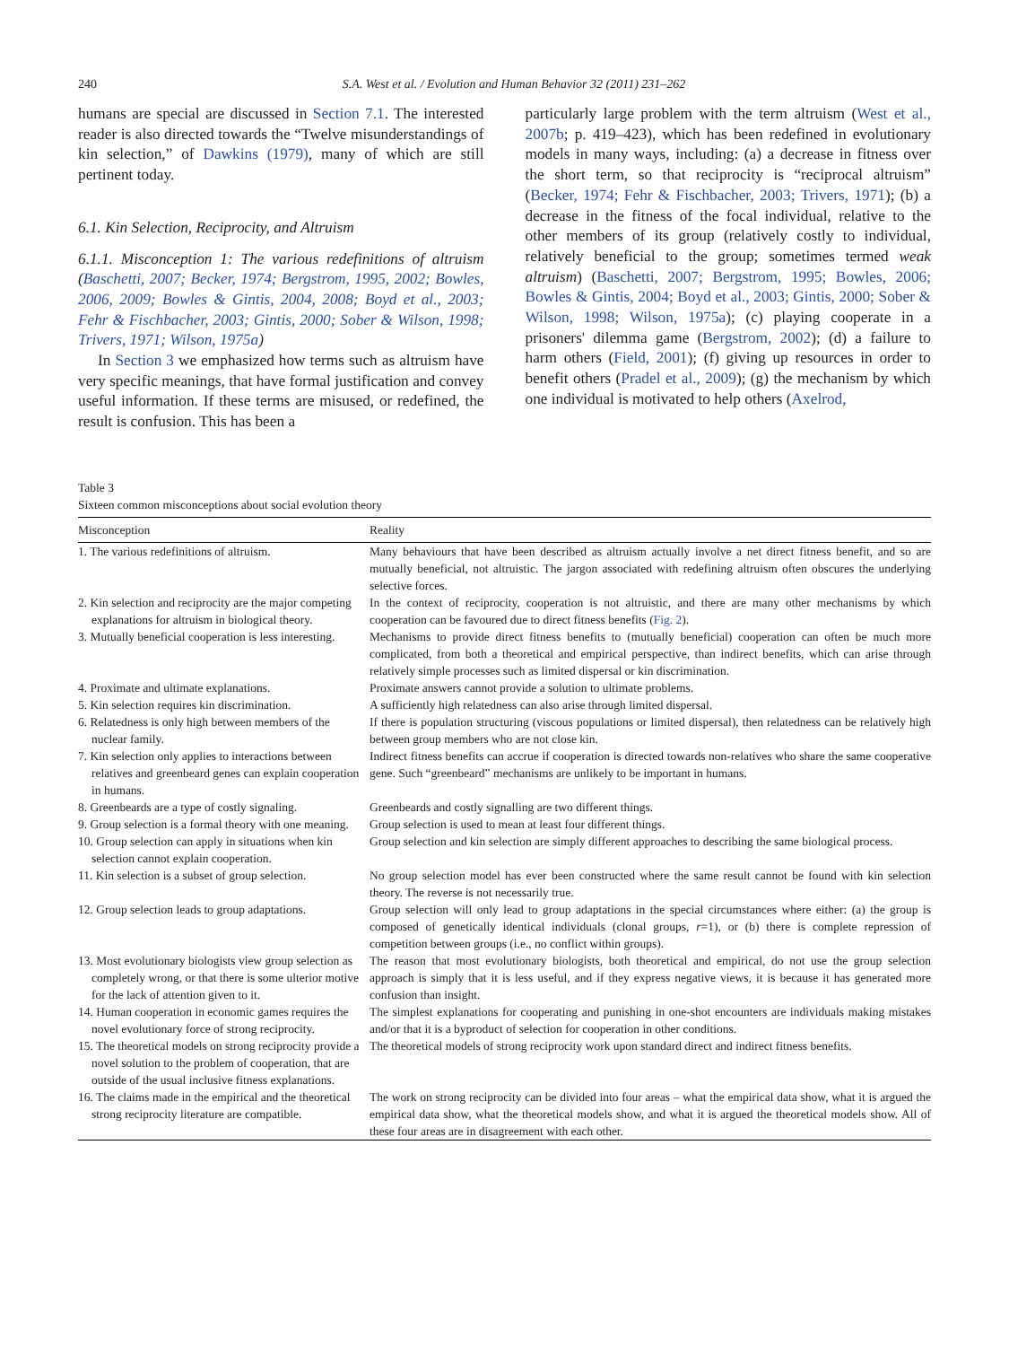240 S.A. West et al. / Evolution and Human Behavior 32 (2011) 231–262
humans are special are discussed in Section 7.1. The interested reader is also directed towards the “Twelve misunderstandings of kin selection,” of Dawkins (1979), many of which are still pertinent today.
6.1. Kin Selection, Reciprocity, and Altruism
6.1.1. Misconception 1: The various redefinitions of altruism (Baschetti, 2007; Becker, 1974; Bergstrom, 1995, 2002; Bowles, 2006, 2009; Bowles & Gintis, 2004, 2008; Boyd et al., 2003; Fehr & Fischbacher, 2003; Gintis, 2000; Sober & Wilson, 1998; Trivers, 1971; Wilson, 1975a)
In Section 3 we emphasized how terms such as altruism have very specific meanings, that have formal justification and convey useful information. If these terms are misused, or redefined, the result is confusion. This has been a
particularly large problem with the term altruism (West et al., 2007b; p. 419–423), which has been redefined in evolutionary models in many ways, including: (a) a decrease in fitness over the short term, so that reciprocity is “reciprocal altruism” (Becker, 1974; Fehr & Fischbacher, 2003; Trivers, 1971); (b) a decrease in the fitness of the focal individual, relative to the other members of its group (relatively costly to individual, relatively beneficial to the group; sometimes termed weak altruism) (Baschetti, 2007; Bergstrom, 1995; Bowles, 2006; Bowles & Gintis, 2004; Boyd et al., 2003; Gintis, 2000; Sober & Wilson, 1998; Wilson, 1975a); (c) playing cooperate in a prisoners' dilemma game (Bergstrom, 2002); (d) a failure to harm others (Field, 2001); (f) giving up resources in order to benefit others (Pradel et al., 2009); (g) the mechanism by which one individual is motivated to help others (Axelrod,
Table 3
Sixteen common misconceptions about social evolution theory
| Misconception | Reality |
| --- | --- |
| 1. The various redefinitions of altruism. | Many behaviours that have been described as altruism actually involve a net direct fitness benefit, and so are mutually beneficial, not altruistic. The jargon associated with redefining altruism often obscures the underlying selective forces. |
| 2. Kin selection and reciprocity are the major competing explanations for altruism in biological theory. | In the context of reciprocity, cooperation is not altruistic, and there are many other mechanisms by which cooperation can be favoured due to direct fitness benefits ( Fig. 2 ). |
| 3. Mutually beneficial cooperation is less interesting. | Mechanisms to provide direct fitness benefits to (mutually beneficial) cooperation can often be much more complicated, from both a theoretical and empirical perspective, than indirect benefits, which can arise through relatively simple processes such as limited dispersal or kin discrimination. |
| 4. Proximate and ultimate explanations. | Proximate answers cannot provide a solution to ultimate problems. |
| 5. Kin selection requires kin discrimination. | A sufficiently high relatedness can also arise through limited dispersal. |
| 6. Relatedness is only high between members of the nuclear family. | If there is population structuring (viscous populations or limited dispersal), then relatedness can be relatively high between group members who are not close kin. |
| 7. Kin selection only applies to interactions between relatives and greenbeard genes can explain cooperation in humans. | Indirect fitness benefits can accrue if cooperation is directed towards non-relatives who share the same cooperative gene. Such “greenbeard” mechanisms are unlikely to be important in humans. |
| 8. Greenbeards are a type of costly signaling. | Greenbeards and costly signalling are two different things. |
| 9. Group selection is a formal theory with one meaning. | Group selection is used to mean at least four different things. |
| 10. Group selection can apply in situations when kin selection cannot explain cooperation. | Group selection and kin selection are simply different approaches to describing the same biological process. |
| 11. Kin selection is a subset of group selection. | No group selection model has ever been constructed where the same result cannot be found with kin selection theory. The reverse is not necessarily true. |
| 12. Group selection leads to group adaptations. | Group selection will only lead to group adaptations in the special circumstances where either: (a) the group is composed of genetically identical individuals (clonal groups, r =1), or (b) there is complete repression of competition between groups (i.e., no conflict within groups). |
| 13. Most evolutionary biologists view group selection as completely wrong, or that there is some ulterior motive for the lack of attention given to it. | The reason that most evolutionary biologists, both theoretical and empirical, do not use the group selection approach is simply that it is less useful, and if they express negative views, it is because it has generated more confusion than insight. |
| 14. Human cooperation in economic games requires the novel evolutionary force of strong reciprocity. | The simplest explanations for cooperating and punishing in one-shot encounters are individuals making mistakes and/or that it is a byproduct of selection for cooperation in other conditions. |
| 15. The theoretical models on strong reciprocity provide a novel solution to the problem of cooperation, that are outside of the usual inclusive fitness explanations. | The theoretical models of strong reciprocity work upon standard direct and indirect fitness benefits. |
| 16. The claims made in the empirical and the theoretical strong reciprocity literature are compatible. | The work on strong reciprocity can be divided into four areas – what the empirical data show, what it is argued the empirical data show, what the theoretical models show, and what it is argued the theoretical models show. All of these four areas are in disagreement with each other. |